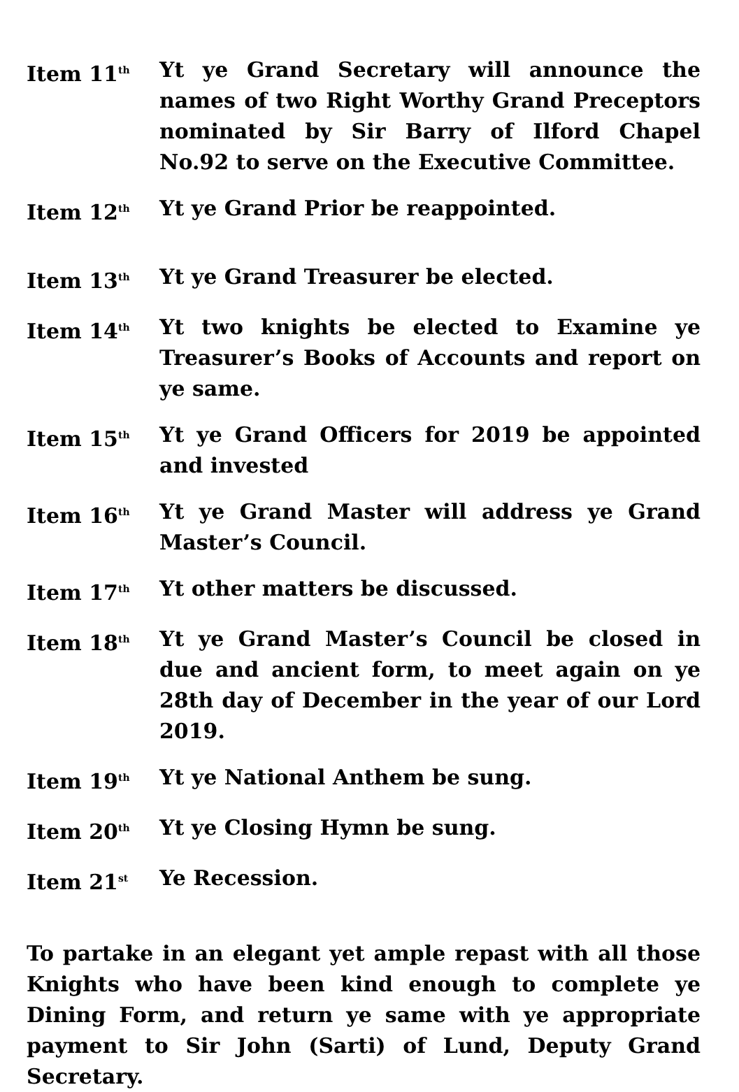Item 11<sup>th</sup>
Yt ye Grand Secretary will announce the names of two Right Worthy Grand Preceptors nominated by Sir Barry of Ilford Chapel No.92 to serve on the Executive Committee.
Item 12<sup>th</sup>
Yt ye Grand Prior be reappointed.
Item 13<sup>th</sup>
Yt ye Grand Treasurer be elected.
Item 14<sup>th</sup>
Yt two knights be elected to Examine ye Treasurer’s Books of Accounts and report on ye same.
Item 15<sup>th</sup>
Yt ye Grand Officers for 2019 be appointed and invested
Item 16<sup>th</sup>
Yt ye Grand Master will address ye Grand Master’s Council.
Item 17<sup>th</sup>
Yt other matters be discussed.
Item 18<sup>th</sup>
Yt ye Grand Master’s Council be closed in due and ancient form, to meet again on ye 28th day of December in the year of our Lord 2019.
Item 19<sup>th</sup>
Yt ye National Anthem be sung.
Item 20<sup>th</sup>
Yt ye Closing Hymn be sung.
Item 21<sup>st</sup>
Ye Recession.
To partake in an elegant yet ample repast with all those Knights who have been kind enough to complete ye Dining Form, and return ye same with ye appropriate payment to Sir John (Sarti) of Lund, Deputy Grand Secretary.